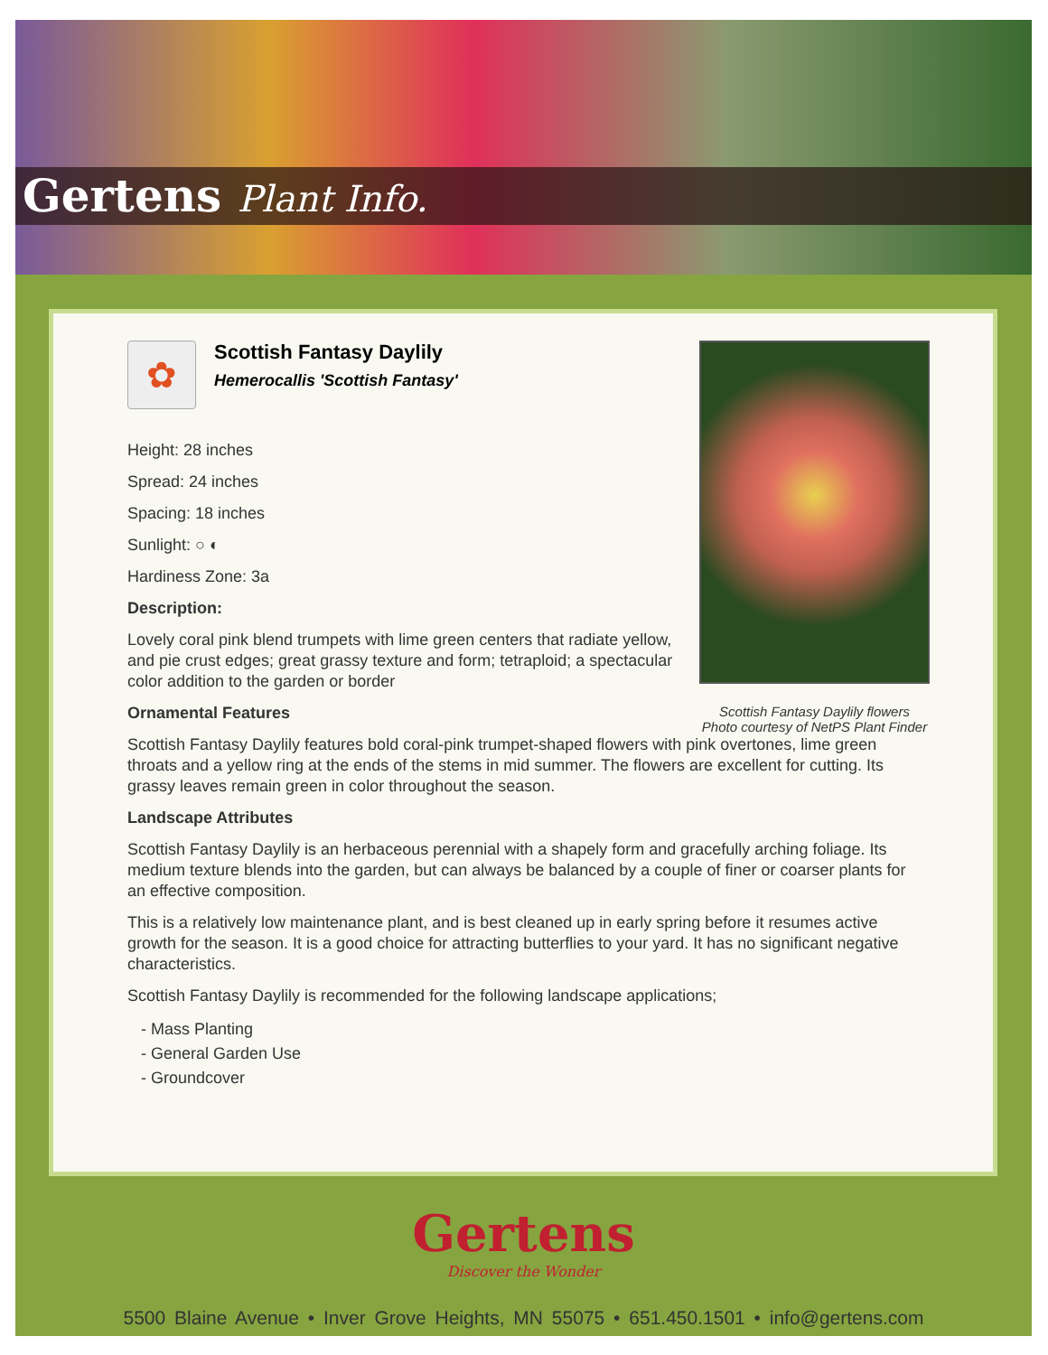Gertens Plant Info.
Scottish Fantasy Daylily flowers
Photo courtesy of NetPS Plant Finder
✿
Scottish Fantasy Daylily
Hemerocallis 'Scottish Fantasy'
Height: 28 inches
Spread: 24 inches
Spacing: 18 inches
Sunlight: ○ ◐
Hardiness Zone: 3a
Description:
Lovely coral pink blend trumpets with lime green centers that radiate yellow, and pie crust edges; great grassy texture and form; tetraploid; a spectacular color addition to the garden or border
Ornamental Features
Scottish Fantasy Daylily features bold coral-pink trumpet-shaped flowers with pink overtones, lime green throats and a yellow ring at the ends of the stems in mid summer. The flowers are excellent for cutting. Its grassy leaves remain green in color throughout the season.
Landscape Attributes
Scottish Fantasy Daylily is an herbaceous perennial with a shapely form and gracefully arching foliage. Its medium texture blends into the garden, but can always be balanced by a couple of finer or coarser plants for an effective composition.
This is a relatively low maintenance plant, and is best cleaned up in early spring before it resumes active growth for the season. It is a good choice for attracting butterflies to your yard. It has no significant negative characteristics.
Scottish Fantasy Daylily is recommended for the following landscape applications;
- Mass Planting
- General Garden Use
- Groundcover
Gertens
Discover the Wonder
5500 Blaine Avenue • Inver Grove Heights, MN 55075 • 651.450.1501 • info@gertens.com